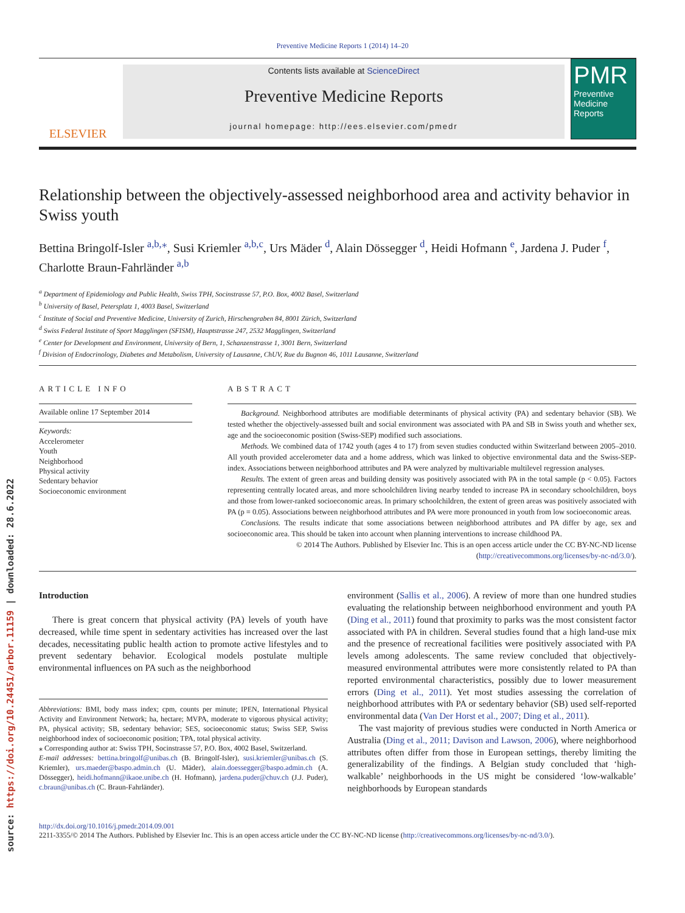source: https://doi.org/10.24451/arbor.11159 | downloaded: 28.6.2022
Preventive Medicine Reports 1 (2014) 14–20
ELSEVIER
Contents lists available at ScienceDirect
Preventive Medicine Reports
journal homepage: http://ees.elsevier.com/pmedr
PMR
Preventive Medicine Reports
Relationship between the objectively-assessed neighborhood area and activity behavior in Swiss youth
Bettina Bringolf-Isler <sup>a,b,</sup><sup>⁎</sup>, Susi Kriemler <sup>a,b,c</sup>, Urs Mäder <sup>d</sup>, Alain Dössegger <sup>d</sup>, Heidi Hofmann <sup>e</sup>, Jardena J. Puder <sup>f</sup>, Charlotte Braun-Fahrländer <sup>a,b</sup>
<sup>a</sup> Department of Epidemiology and Public Health, Swiss TPH, Socinstrasse 57, P.O. Box, 4002 Basel, Switzerland
<sup>b</sup> University of Basel, Petersplatz 1, 4003 Basel, Switzerland
<sup>c</sup> Institute of Social and Preventive Medicine, University of Zurich, Hirschengraben 84, 8001 Zürich, Switzerland
<sup>d</sup> Swiss Federal Institute of Sport Magglingen (SFISM), Hauptstrasse 247, 2532 Magglingen, Switzerland
<sup>e</sup> Center for Development and Environment, University of Bern, 1, Schanzenstrasse 1, 3001 Bern, Switzerland
<sup>f</sup> Division of Endocrinology, Diabetes and Metabolism, University of Lausanne, ChUV, Rue du Bugnon 46, 1011 Lausanne, Switzerland
ARTICLE INFO
Available online 17 September 2014
Keywords:
Accelerometer
Youth
Neighborhood
Physical activity
Sedentary behavior
Socioeconomic environment
ABSTRACT
Background. Neighborhood attributes are modifiable determinants of physical activity (PA) and sedentary behavior (SB). We tested whether the objectively-assessed built and social environment was associated with PA and SB in Swiss youth and whether sex, age and the socioeconomic position (Swiss-SEP) modified such associations.
Methods. We combined data of 1742 youth (ages 4 to 17) from seven studies conducted within Switzerland between 2005–2010. All youth provided accelerometer data and a home address, which was linked to objective environmental data and the Swiss-SEP-index. Associations between neighborhood attributes and PA were analyzed by multivariable multilevel regression analyses.
Results. The extent of green areas and building density was positively associated with PA in the total sample (p < 0.05). Factors representing centrally located areas, and more schoolchildren living nearby tended to increase PA in secondary schoolchildren, boys and those from lower-ranked socioeconomic areas. In primary schoolchildren, the extent of green areas was positively associated with PA (p = 0.05). Associations between neighborhood attributes and PA were more pronounced in youth from low socioeconomic areas.
Conclusions. The results indicate that some associations between neighborhood attributes and PA differ by age, sex and socioeconomic area. This should be taken into account when planning interventions to increase childhood PA.
© 2014 The Authors. Published by Elsevier Inc. This is an open access article under the CC BY-NC-ND license (http://creativecommons.org/licenses/by-nc-nd/3.0/).
Introduction
There is great concern that physical activity (PA) levels of youth have decreased, while time spent in sedentary activities has increased over the last decades, necessitating public health action to promote active lifestyles and to prevent sedentary behavior. Ecological models postulate multiple environmental influences on PA such as the neighborhood
Abbreviations: BMI, body mass index; cpm, counts per minute; IPEN, International Physical Activity and Environment Network; ha, hectare; MVPA, moderate to vigorous physical activity; PA, physical activity; SB, sedentary behavior; SES, socioeconomic status; Swiss SEP, Swiss neighborhood index of socioeconomic position; TPA, total physical activity.
⁎ Corresponding author at: Swiss TPH, Socinstrasse 57, P.O. Box, 4002 Basel, Switzerland.
E-mail addresses: bettina.bringolf@unibas.ch (B. Bringolf-Isler), susi.kriemler@unibas.ch (S. Kriemler), urs.maeder@baspo.admin.ch (U. Mäder), alain.doessegger@baspo.admin.ch (A. Dössegger), heidi.hofmann@ikaoe.unibe.ch (H. Hofmann), jardena.puder@chuv.ch (J.J. Puder), c.braun@unibas.ch (C. Braun-Fahrländer).
environment (Sallis et al., 2006). A review of more than one hundred studies evaluating the relationship between neighborhood environment and youth PA (Ding et al., 2011) found that proximity to parks was the most consistent factor associated with PA in children. Several studies found that a high land-use mix and the presence of recreational facilities were positively associated with PA levels among adolescents. The same review concluded that objectively-measured environmental attributes were more consistently related to PA than reported environmental characteristics, possibly due to lower measurement errors (Ding et al., 2011). Yet most studies assessing the correlation of neighborhood attributes with PA or sedentary behavior (SB) used self-reported environmental data (Van Der Horst et al., 2007; Ding et al., 2011).
The vast majority of previous studies were conducted in North America or Australia (Ding et al., 2011; Davison and Lawson, 2006), where neighborhood attributes often differ from those in European settings, thereby limiting the generalizability of the findings. A Belgian study concluded that ‘high-walkable’ neighborhoods in the US might be considered ‘low-walkable’ neighborhoods by European standards
http://dx.doi.org/10.1016/j.pmedr.2014.09.001
2211-3355/© 2014 The Authors. Published by Elsevier Inc. This is an open access article under the CC BY-NC-ND license (http://creativecommons.org/licenses/by-nc-nd/3.0/).